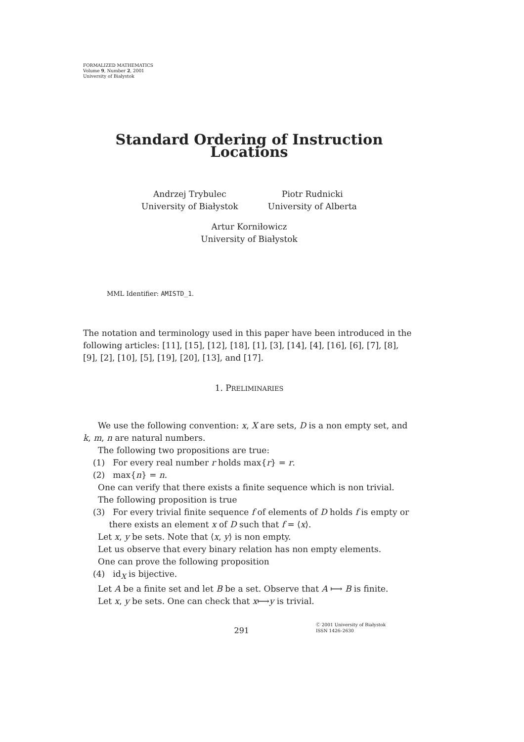FORMALIZED MATHEMATICS
Volume 9, Number 2, 2001
University of Białystok
Standard Ordering of Instruction Locations
Andrzej Trybulec
University of Białystok
Piotr Rudnicki
University of Alberta
Artur Korniłowicz
University of Białystok
MML Identifier: AMISTD_1.
The notation and terminology used in this paper have been introduced in the following articles: [11], [15], [12], [18], [1], [3], [14], [4], [16], [6], [7], [8], [9], [2], [10], [5], [19], [20], [13], and [17].
1. PRELIMINARIES
We use the following convention: x, X are sets, D is a non empty set, and
k, m, n are natural numbers.
The following two propositions are true:
(1) For every real number r holds max{r} = r.
(2) max{n} = n.
One can verify that there exists a finite sequence which is non trivial.
The following proposition is true
(3) For every trivial finite sequence f of elements of D holds f is empty or
there exists an element x of D such that f = ⟨x⟩.
Let x, y be sets. Note that ⟨x, y⟩ is non empty.
Let us observe that every binary relation has non empty elements.
One can prove the following proposition
(4) id<sub>X</sub> is bijective.
Let A be a finite set and let B be a set. Observe that A ⟼ B is finite.
Let x, y be sets. One can check that x⟼y is trivial.
291 Ⓒ 2001 University of Białystok
ISSN 1426–2630